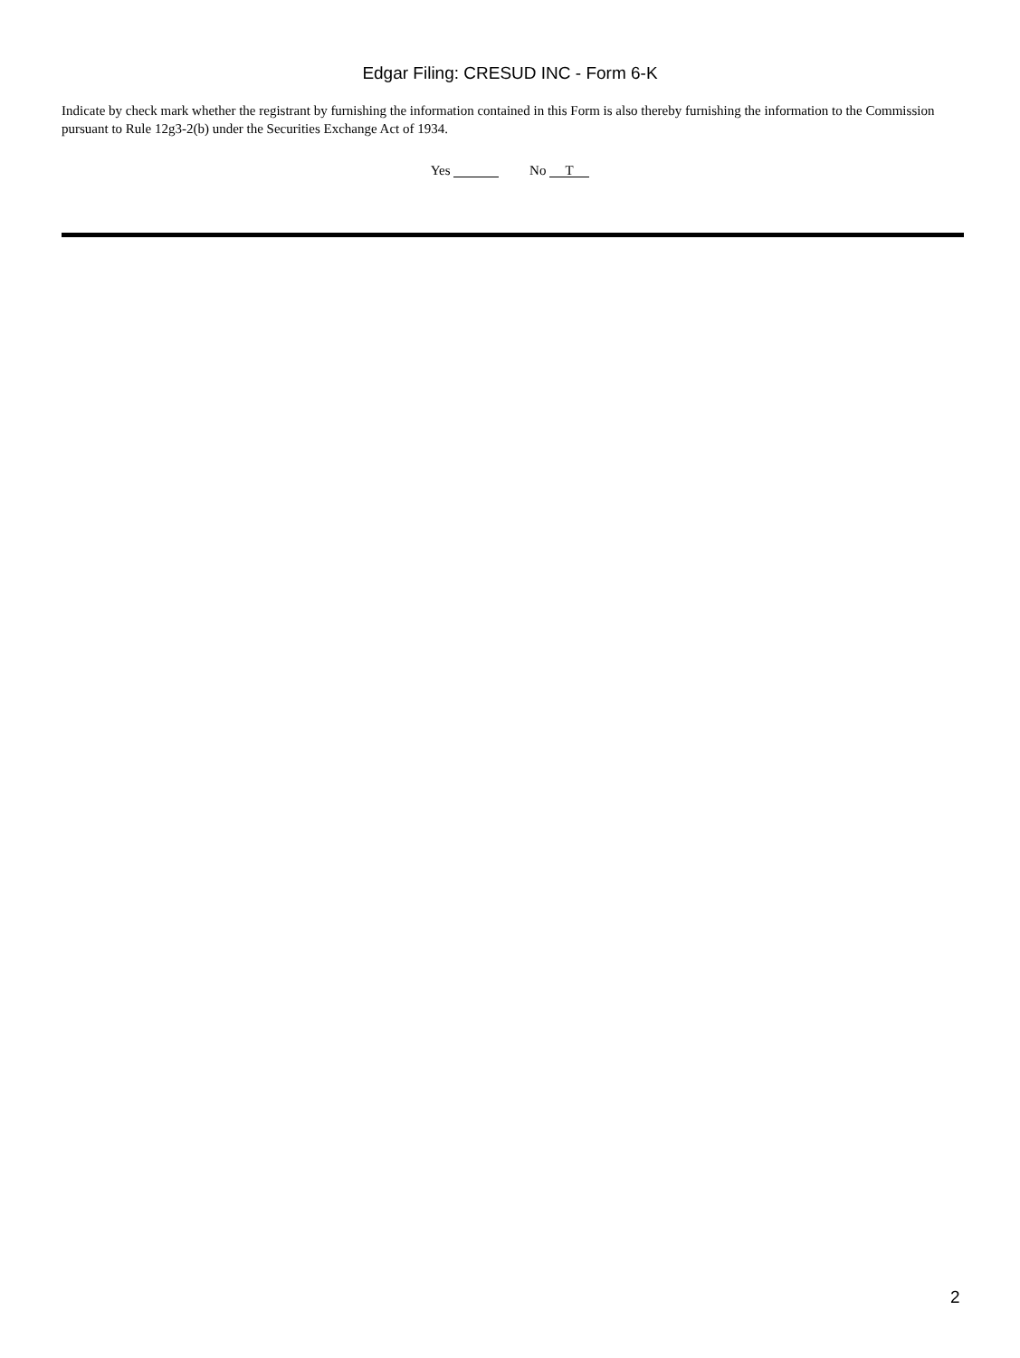Edgar Filing: CRESUD INC - Form 6-K
Indicate by check mark whether the registrant by furnishing the information contained in this Form is also thereby furnishing the information to the Commission pursuant to Rule 12g3-2(b) under the Securities Exchange Act of 1934.
Yes No T
2